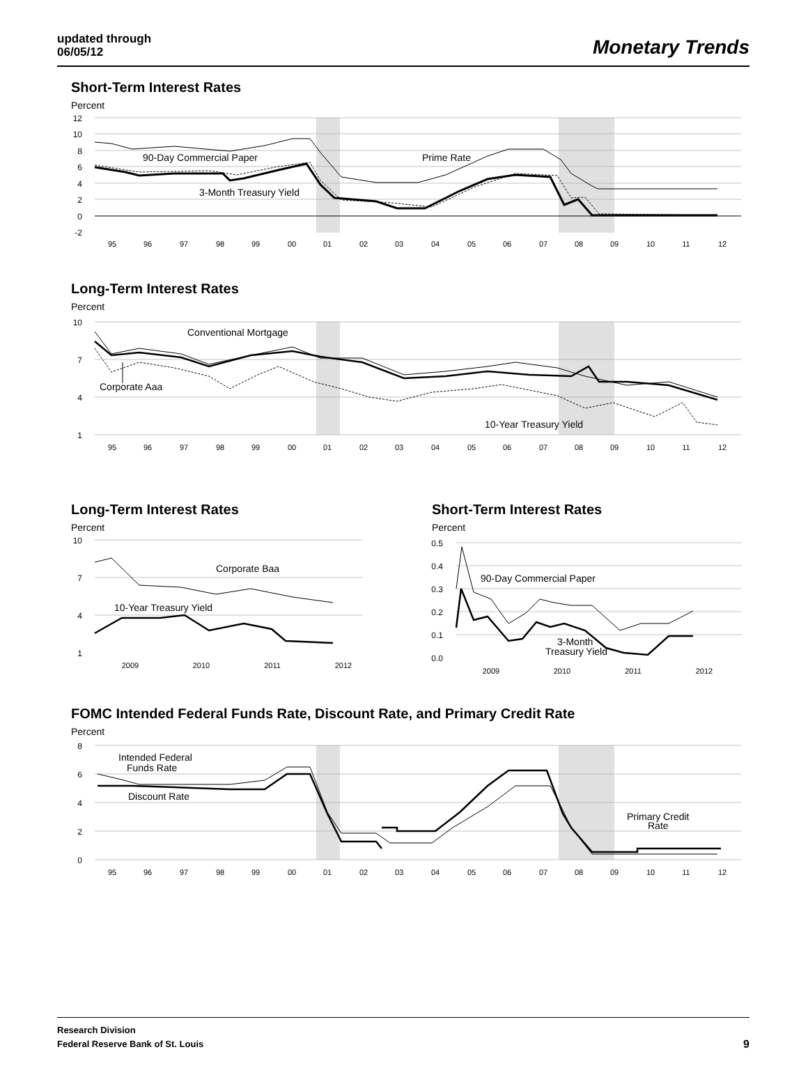updated through
06/05/12
Monetary Trends
Short-Term Interest Rates
Percent
90-Day Commercial Paper
Prime Rate
3-Month Treasury Yield
12
10
8
6
4
2
0
-2
95
96
97
98
99
00
01
02
03
04
05
06
07
08
09
10
11
12
Long-Term Interest Rates
Percent
Conventional Mortgage
Corporate Aaa
10-Year Treasury Yield
10
7
4
1
95
96
97
98
99
00
01
02
03
04
05
06
07
08
09
10
11
12
Long-Term Interest Rates
Percent
Corporate Baa
10-Year Treasury Yield
10
7
4
1
2009
2010
2011
2012
Short-Term Interest Rates
Percent
90-Day Commercial Paper
3-Month
Treasury Yield
0.5
0.4
0.3
0.2
0.1
0.0
2009
2010
2011
2012
FOMC Intended Federal Funds Rate, Discount Rate, and Primary Credit Rate
Percent
Intended Federal
Funds Rate
Discount Rate
Primary Credit
Rate
8
6
4
2
0
95
96
97
98
99
00
01
02
03
04
05
06
07
08
09
10
11
12
Research Division
Federal Reserve Bank of St. Louis
9